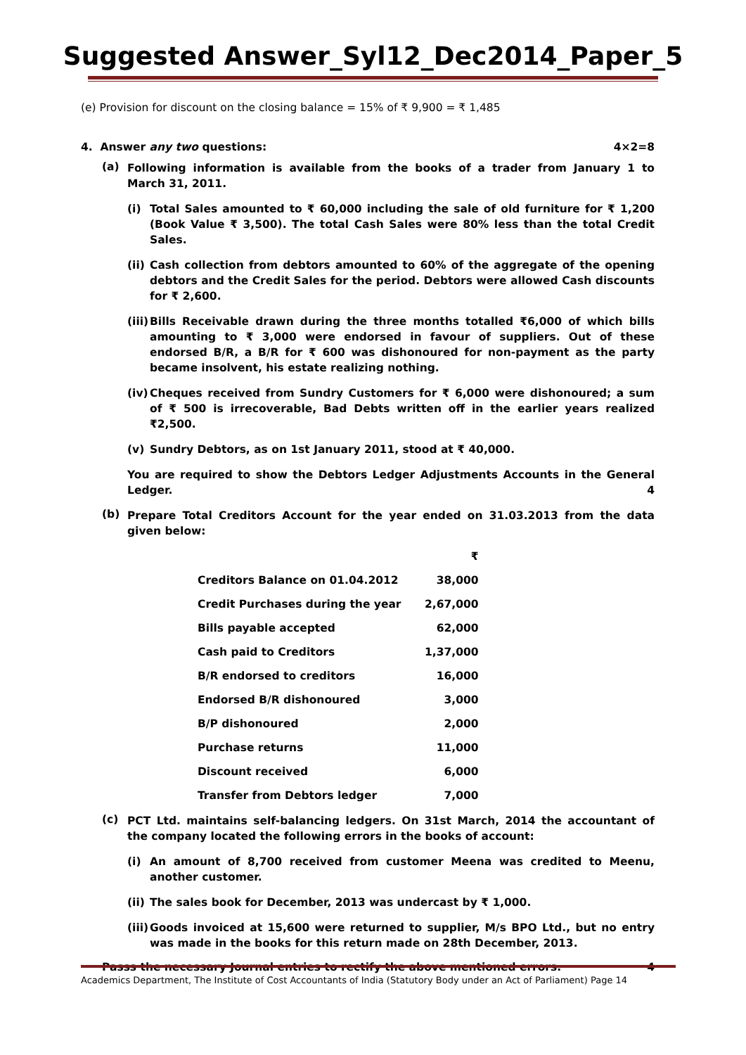Suggested Answer_Syl12_Dec2014_Paper_5
(e) Provision for discount on the closing balance = 15% of ₹ 9,900 = ₹ 1,485
4. Answer any two questions: 4×2=8
(a)
Following information is available from the books of a trader from January 1 to March 31, 2011.
(i)
Total Sales amounted to ₹ 60,000 including the sale of old furniture for ₹ 1,200 (Book Value ₹ 3,500). The total Cash Sales were 80% less than the total Credit Sales.
(ii)
Cash collection from debtors amounted to 60% of the aggregate of the opening debtors and the Credit Sales for the period. Debtors were allowed Cash discounts for ₹ 2,600.
(iii)
Bills Receivable drawn during the three months totalled ₹6,000 of which bills amounting to ₹ 3,000 were endorsed in favour of suppliers. Out of these endorsed B/R, a B/R for ₹ 600 was dishonoured for non-payment as the party became insolvent, his estate realizing nothing.
(iv)
Cheques received from Sundry Customers for ₹ 6,000 were dishonoured; a sum of ₹ 500 is irrecoverable, Bad Debts written off in the earlier years realized ₹2,500.
(v)
Sundry Debtors, as on 1st January 2011, stood at ₹ 40,000.
You are required to show the Debtors Ledger Adjustments Accounts in the General Ledger. 4
(b)
Prepare Total Creditors Account for the year ended on 31.03.2013 from the data given below:
| | ₹ |
| Creditors Balance on 01.04.2012 | 38,000 |
| Credit Purchases during the year | 2,67,000 |
| Bills payable accepted | 62,000 |
| Cash paid to Creditors | 1,37,000 |
| B/R endorsed to creditors | 16,000 |
| Endorsed B/R dishonoured | 3,000 |
| B/P dishonoured | 2,000 |
| Purchase returns | 11,000 |
| Discount received | 6,000 |
| Transfer from Debtors ledger | 7,000 |
(c)
PCT Ltd. maintains self-balancing ledgers. On 31st March, 2014 the accountant of the company located the following errors in the books of account:
(i)
An amount of 8,700 received from customer Meena was credited to Meenu, another customer.
(ii)
The sales book for December, 2013 was undercast by ₹ 1,000.
(iii)
Goods invoiced at 15,600 were returned to supplier, M/s BPO Ltd., but no entry was made in the books for this return made on 28th December, 2013.
Passs the necessary Journal entries to rectify the above mentioned errors. 4
Academics Department, The Institute of Cost Accountants of India (Statutory Body under an Act of Parliament) Page 14